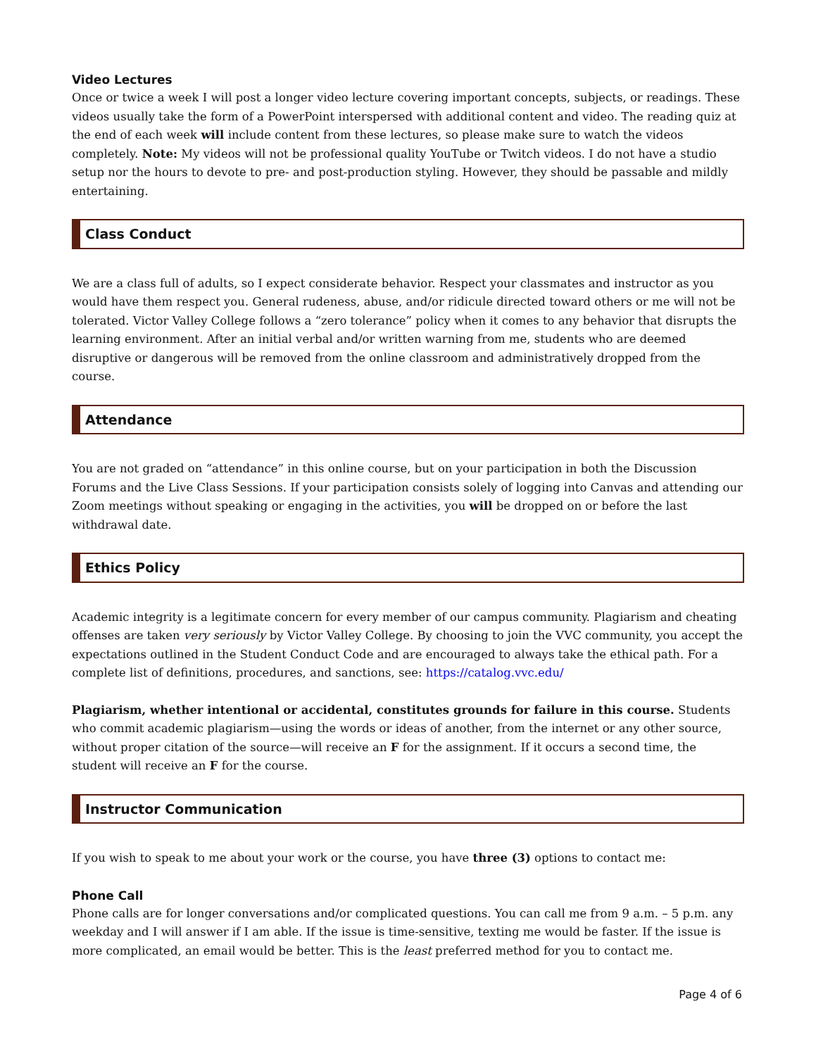Video Lectures
Once or twice a week I will post a longer video lecture covering important concepts, subjects, or readings. These videos usually take the form of a PowerPoint interspersed with additional content and video. The reading quiz at the end of each week will include content from these lectures, so please make sure to watch the videos completely. Note: My videos will not be professional quality YouTube or Twitch videos. I do not have a studio setup nor the hours to devote to pre- and post-production styling. However, they should be passable and mildly entertaining.
Class Conduct
We are a class full of adults, so I expect considerate behavior. Respect your classmates and instructor as you would have them respect you. General rudeness, abuse, and/or ridicule directed toward others or me will not be tolerated. Victor Valley College follows a “zero tolerance” policy when it comes to any behavior that disrupts the learning environment. After an initial verbal and/or written warning from me, students who are deemed disruptive or dangerous will be removed from the online classroom and administratively dropped from the course.
Attendance
You are not graded on “attendance” in this online course, but on your participation in both the Discussion Forums and the Live Class Sessions. If your participation consists solely of logging into Canvas and attending our Zoom meetings without speaking or engaging in the activities, you will be dropped on or before the last withdrawal date.
Ethics Policy
Academic integrity is a legitimate concern for every member of our campus community. Plagiarism and cheating offenses are taken very seriously by Victor Valley College. By choosing to join the VVC community, you accept the expectations outlined in the Student Conduct Code and are encouraged to always take the ethical path. For a complete list of definitions, procedures, and sanctions, see: https://catalog.vvc.edu/
Plagiarism, whether intentional or accidental, constitutes grounds for failure in this course. Students who commit academic plagiarism—using the words or ideas of another, from the internet or any other source, without proper citation of the source—will receive an F for the assignment. If it occurs a second time, the student will receive an F for the course.
Instructor Communication
If you wish to speak to me about your work or the course, you have three (3) options to contact me:
Phone Call
Phone calls are for longer conversations and/or complicated questions. You can call me from 9 a.m. – 5 p.m. any weekday and I will answer if I am able. If the issue is time-sensitive, texting me would be faster. If the issue is more complicated, an email would be better. This is the least preferred method for you to contact me.
Page 4 of 6